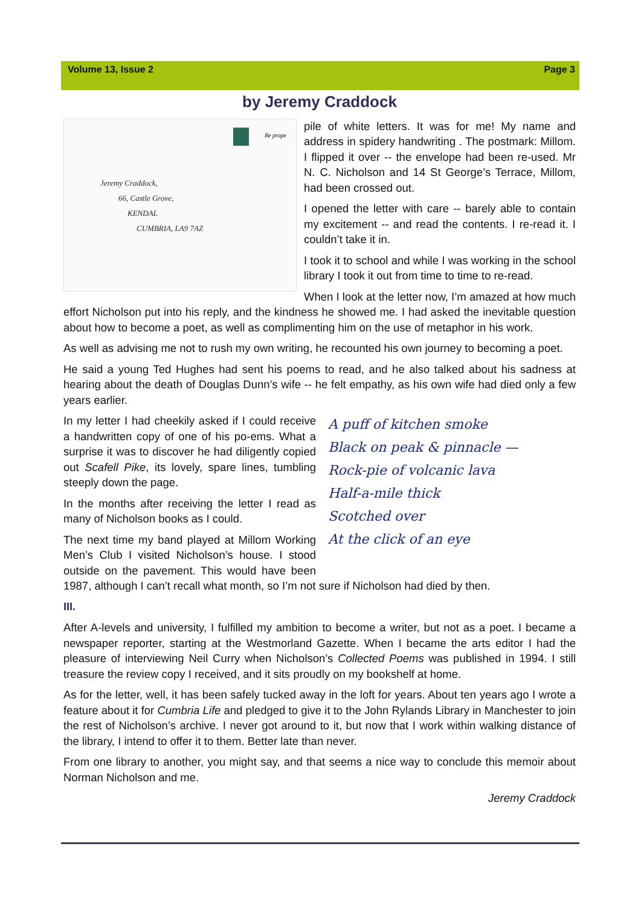Volume 13, Issue 2 Page 3
by Jeremy Craddock
Be prope
Jeremy Craddock,
66, Castle Grove,
KENDAL
CUMBRIA, LA9 7AZ
pile of white letters. It was for me! My name and address in spidery handwriting . The postmark: Millom. I flipped it over -- the envelope had been re-used. Mr N. C. Nicholson and 14 St George’s Terrace, Millom, had been crossed out.
I opened the letter with care -- barely able to contain my excitement -- and read the contents. I re-read it. I couldn’t take it in.
I took it to school and while I was working in the school library I took it out from time to time to re-read.
When I look at the letter now, I’m amazed at how much effort Nicholson put into his reply, and the kindness he showed me. I had asked the inevitable question about how to become a poet, as well as complimenting him on the use of metaphor in his work.
As well as advising me not to rush my own writing, he recounted his own journey to becoming a poet.
He said a young Ted Hughes had sent his poems to read, and he also talked about his sadness at hearing about the death of Douglas Dunn’s wife -- he felt empathy, as his own wife had died only a few years earlier.
A puff of kitchen smoke
Black on peak & pinnacle —
Rock-pie of volcanic lava
Half-a-mile thick
Scotched over
At the click of an eye
In my letter I had cheekily asked if I could receive a handwritten copy of one of his po-ems. What a surprise it was to discover he had diligently copied out Scafell Pike, its lovely, spare lines, tumbling steeply down the page.
In the months after receiving the letter I read as many of Nicholson books as I could.
The next time my band played at Millom Working Men’s Club I visited Nicholson’s house. I stood outside on the pavement. This would have been 1987, although I can’t recall what month, so I’m not sure if Nicholson had died by then.
III.
After A-levels and university, I fulfilled my ambition to become a writer, but not as a poet. I became a newspaper reporter, starting at the Westmorland Gazette. When I became the arts editor I had the pleasure of interviewing Neil Curry when Nicholson’s Collected Poems was published in 1994. I still treasure the review copy I received, and it sits proudly on my bookshelf at home.
As for the letter, well, it has been safely tucked away in the loft for years. About ten years ago I wrote a feature about it for Cumbria Life and pledged to give it to the John Rylands Library in Manchester to join the rest of Nicholson’s archive. I never got around to it, but now that I work within walking distance of the library, I intend to offer it to them. Better late than never.
From one library to another, you might say, and that seems a nice way to conclude this memoir about Norman Nicholson and me.
Jeremy Craddock